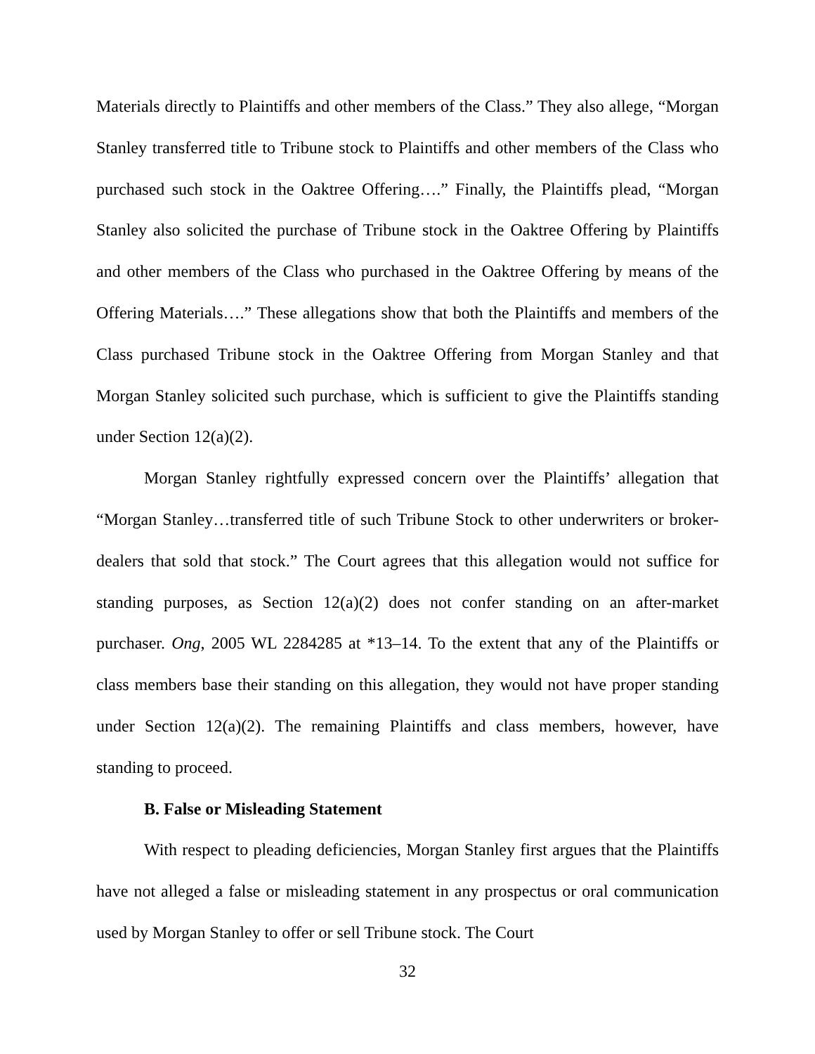Materials directly to Plaintiffs and other members of the Class.” They also allege, “Morgan Stanley transferred title to Tribune stock to Plaintiffs and other members of the Class who purchased such stock in the Oaktree Offering….” Finally, the Plaintiffs plead, “Morgan Stanley also solicited the purchase of Tribune stock in the Oaktree Offering by Plaintiffs and other members of the Class who purchased in the Oaktree Offering by means of the Offering Materials….” These allegations show that both the Plaintiffs and members of the Class purchased Tribune stock in the Oaktree Offering from Morgan Stanley and that Morgan Stanley solicited such purchase, which is sufficient to give the Plaintiffs standing under Section 12(a)(2).
Morgan Stanley rightfully expressed concern over the Plaintiffs’ allegation that “Morgan Stanley…transferred title of such Tribune Stock to other underwriters or broker-dealers that sold that stock.” The Court agrees that this allegation would not suffice for standing purposes, as Section 12(a)(2) does not confer standing on an after-market purchaser. Ong, 2005 WL 2284285 at *13–14. To the extent that any of the Plaintiffs or class members base their standing on this allegation, they would not have proper standing under Section 12(a)(2). The remaining Plaintiffs and class members, however, have standing to proceed.
B. False or Misleading Statement
With respect to pleading deficiencies, Morgan Stanley first argues that the Plaintiffs have not alleged a false or misleading statement in any prospectus or oral communication used by Morgan Stanley to offer or sell Tribune stock. The Court
32